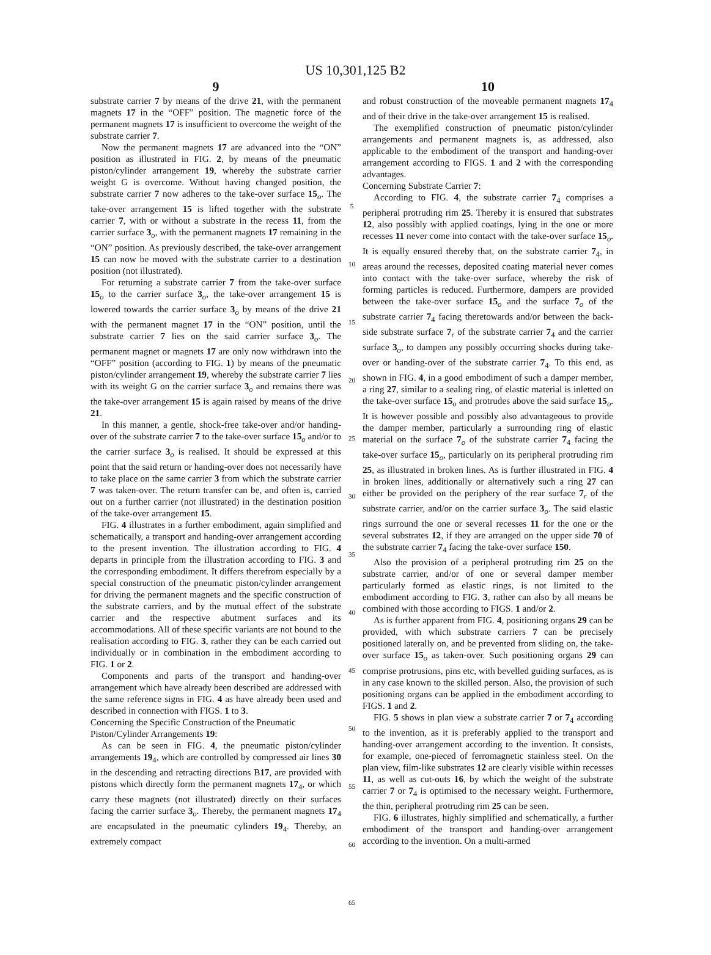US 10,301,125 B2
9
substrate carrier 7 by means of the drive 21, with the permanent magnets 17 in the “OFF” position. The magnetic force of the permanent magnets 17 is insufficient to overcome the weight of the substrate carrier 7.
Now the permanent magnets 17 are advanced into the “ON” position as illustrated in FIG. 2, by means of the pneumatic piston/cylinder arrangement 19, whereby the substrate carrier weight G is overcome. Without having changed position, the substrate carrier 7 now adheres to the take-over surface 15<sub>o</sub>. The take-over arrangement 15 is lifted together with the substrate carrier 7, with or without a substrate in the recess 11, from the carrier surface 3<sub>o</sub>, with the permanent magnets 17 remaining in the “ON” position. As previously described, the take-over arrangement 15 can now be moved with the substrate carrier to a destination position (not illustrated).
For returning a substrate carrier 7 from the take-over surface 15<sub>o</sub> to the carrier surface 3<sub>o</sub>, the take-over arrangement 15 is lowered towards the carrier surface 3<sub>o</sub> by means of the drive 21 with the permanent magnet 17 in the “ON” position, until the substrate carrier 7 lies on the said carrier surface 3<sub>o</sub>. The permanent magnet or magnets 17 are only now withdrawn into the “OFF” position (according to FIG. 1) by means of the pneumatic piston/cylinder arrangement 19, whereby the substrate carrier 7 lies with its weight G on the carrier surface 3<sub>o</sub> and remains there was the take-over arrangement 15 is again raised by means of the drive 21.
In this manner, a gentle, shock-free take-over and/or handing-over of the substrate carrier 7 to the take-over surface 15<sub>o</sub> and/or to the carrier surface 3<sub>o</sub> is realised. It should be expressed at this point that the said return or handing-over does not necessarily have to take place on the same carrier 3 from which the substrate carrier 7 was taken-over. The return transfer can be, and often is, carried out on a further carrier (not illustrated) in the destination position of the take-over arrangement 15.
FIG. 4 illustrates in a further embodiment, again simplified and schematically, a transport and handing-over arrangement according to the present invention. The illustration according to FIG. 4 departs in principle from the illustration according to FIG. 3 and the corresponding embodiment. It differs therefrom especially by a special construction of the pneumatic piston/cylinder arrangement for driving the permanent magnets and the specific construction of the substrate carriers, and by the mutual effect of the substrate carrier and the respective abutment surfaces and its accommodations. All of these specific variants are not bound to the realisation according to FIG. 3, rather they can be each carried out individually or in combination in the embodiment according to FIG. 1 or 2.
Components and parts of the transport and handing-over arrangement which have already been described are addressed with the same reference signs in FIG. 4 as have already been used and described in connection with FIGS. 1 to 3.
Concerning the Specific Construction of the Pneumatic Piston/Cylinder Arrangements 19:
As can be seen in FIG. 4, the pneumatic piston/cylinder arrangements 19<sub>4</sub>, which are controlled by compressed air lines 30 in the descending and retracting directions B17, are provided with pistons which directly form the permanent magnets 17<sub>4</sub>, or which carry these magnets (not illustrated) directly on their surfaces facing the carrier surface 3<sub>o</sub>. Thereby, the permanent magnets 17<sub>4</sub> are encapsulated in the pneumatic cylinders 19<sub>4</sub>. Thereby, an extremely compact
5
10
15
20
25
30
35
40
45
50
55
60
65
10
and robust construction of the moveable permanent magnets 17<sub>4</sub> and of their drive in the take-over arrangement 15 is realised.
The exemplified construction of pneumatic piston/cylinder arrangements and permanent magnets is, as addressed, also applicable to the embodiment of the transport and handing-over arrangement according to FIGS. 1 and 2 with the corresponding advantages.
Concerning Substrate Carrier 7:
According to FIG. 4, the substrate carrier 7<sub>4</sub> comprises a peripheral protruding rim 25. Thereby it is ensured that substrates 12, also possibly with applied coatings, lying in the one or more recesses 11 never come into contact with the take-over surface 15<sub>o</sub>. It is equally ensured thereby that, on the substrate carrier 7<sub>4</sub>, in areas around the recesses, deposited coating material never comes into contact with the take-over surface, whereby the risk of forming particles is reduced. Furthermore, dampers are provided between the take-over surface 15<sub>o</sub> and the surface 7<sub>o</sub> of the substrate carrier 7<sub>4</sub> facing theretowards and/or between the back-side substrate surface 7<sub>r</sub> of the substrate carrier 7<sub>4</sub> and the carrier surface 3<sub>o</sub>, to dampen any possibly occurring shocks during take-over or handing-over of the substrate carrier 7<sub>4</sub>. To this end, as shown in FIG. 4, in a good embodiment of such a damper member, a ring 27, similar to a sealing ring, of elastic material is inletted on the take-over surface 15<sub>o</sub> and protrudes above the said surface 15<sub>o</sub>. It is however possible and possibly also advantageous to provide the damper member, particularly a surrounding ring of elastic material on the surface 7<sub>o</sub> of the substrate carrier 7<sub>4</sub> facing the take-over surface 15<sub>o</sub>, particularly on its peripheral protruding rim 25, as illustrated in broken lines. As is further illustrated in FIG. 4 in broken lines, additionally or alternatively such a ring 27 can either be provided on the periphery of the rear surface 7<sub>r</sub> of the substrate carrier, and/or on the carrier surface 3<sub>o</sub>. The said elastic rings surround the one or several recesses 11 for the one or the several substrates 12, if they are arranged on the upper side 70 of the substrate carrier 7<sub>4</sub> facing the take-over surface 150.
Also the provision of a peripheral protruding rim 25 on the substrate carrier, and/or of one or several damper member particularly formed as elastic rings, is not limited to the embodiment according to FIG. 3, rather can also by all means be combined with those according to FIGS. 1 and/or 2.
As is further apparent from FIG. 4, positioning organs 29 can be provided, with which substrate carriers 7 can be precisely positioned laterally on, and be prevented from sliding on, the take-over surface 15<sub>o</sub> as taken-over. Such positioning organs 29 can comprise protrusions, pins etc, with bevelled guiding surfaces, as is in any case known to the skilled person. Also, the provision of such positioning organs can be applied in the embodiment according to FIGS. 1 and 2.
FIG. 5 shows in plan view a substrate carrier 7 or 7<sub>4</sub> according to the invention, as it is preferably applied to the transport and handing-over arrangement according to the invention. It consists, for example, one-pieced of ferromagnetic stainless steel. On the plan view, film-like substrates 12 are clearly visible within recesses 11, as well as cut-outs 16, by which the weight of the substrate carrier 7 or 7<sub>4</sub> is optimised to the necessary weight. Furthermore, the thin, peripheral protruding rim 25 can be seen.
FIG. 6 illustrates, highly simplified and schematically, a further embodiment of the transport and handing-over arrangement according to the invention. On a multi-armed